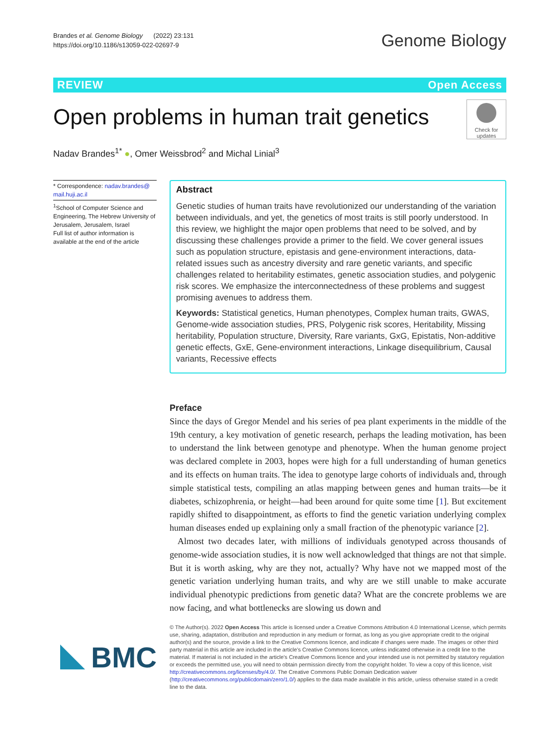Brandes et al. Genome Biology (2022) 23:131
https://doi.org/10.1186/s13059-022-02697-9
Genome Biology
REVIEW Open Access
Open problems in human trait genetics
Check for updates
Nadav Brandes<sup>1*</sup> ●, Omer Weissbrod<sup>2</sup> and Michal Linial<sup>3</sup>
* Correspondence: nadav.brandes@ mail.huji.ac.il
<sup>1</sup> School of Computer Science and Engineering, The Hebrew University of Jerusalem, Jerusalem, Israel
Full list of author information is available at the end of the article
Abstract
Genetic studies of human traits have revolutionized our understanding of the variation between individuals, and yet, the genetics of most traits is still poorly understood. In this review, we highlight the major open problems that need to be solved, and by discussing these challenges provide a primer to the field. We cover general issues such as population structure, epistasis and gene-environment interactions, data-related issues such as ancestry diversity and rare genetic variants, and specific challenges related to heritability estimates, genetic association studies, and polygenic risk scores. We emphasize the interconnectedness of these problems and suggest promising avenues to address them.
Keywords: Statistical genetics, Human phenotypes, Complex human traits, GWAS, Genome-wide association studies, PRS, Polygenic risk scores, Heritability, Missing heritability, Population structure, Diversity, Rare variants, GxG, Epistatis, Non-additive genetic effects, GxE, Gene-environment interactions, Linkage disequilibrium, Causal variants, Recessive effects
Preface
Since the days of Gregor Mendel and his series of pea plant experiments in the middle of the 19th century, a key motivation of genetic research, perhaps the leading motivation, has been to understand the link between genotype and phenotype. When the human genome project was declared complete in 2003, hopes were high for a full understanding of human genetics and its effects on human traits. The idea to genotype large cohorts of individuals and, through simple statistical tests, compiling an atlas mapping between genes and human traits—be it diabetes, schizophrenia, or height—had been around for quite some time [1]. But excitement rapidly shifted to disappointment, as efforts to find the genetic variation underlying complex human diseases ended up explaining only a small fraction of the phenotypic variance [2].
Almost two decades later, with millions of individuals genotyped across thousands of genome-wide association studies, it is now well acknowledged that things are not that simple. But it is worth asking, why are they not, actually? Why have not we mapped most of the genetic variation underlying human traits, and why are we still unable to make accurate individual phenotypic predictions from genetic data? What are the concrete problems we are now facing, and what bottlenecks are slowing us down and
BMC
© The Author(s). 2022 Open Access This article is licensed under a Creative Commons Attribution 4.0 International License, which permits use, sharing, adaptation, distribution and reproduction in any medium or format, as long as you give appropriate credit to the original author(s) and the source, provide a link to the Creative Commons licence, and indicate if changes were made. The images or other third party material in this article are included in the article's Creative Commons licence, unless indicated otherwise in a credit line to the material. If material is not included in the article's Creative Commons licence and your intended use is not permitted by statutory regulation or exceeds the permitted use, you will need to obtain permission directly from the copyright holder. To view a copy of this licence, visit http://creativecommons.org/licenses/by/4.0/. The Creative Commons Public Domain Dedication waiver (http://creativecommons.org/publicdomain/zero/1.0/) applies to the data made available in this article, unless otherwise stated in a credit line to the data.